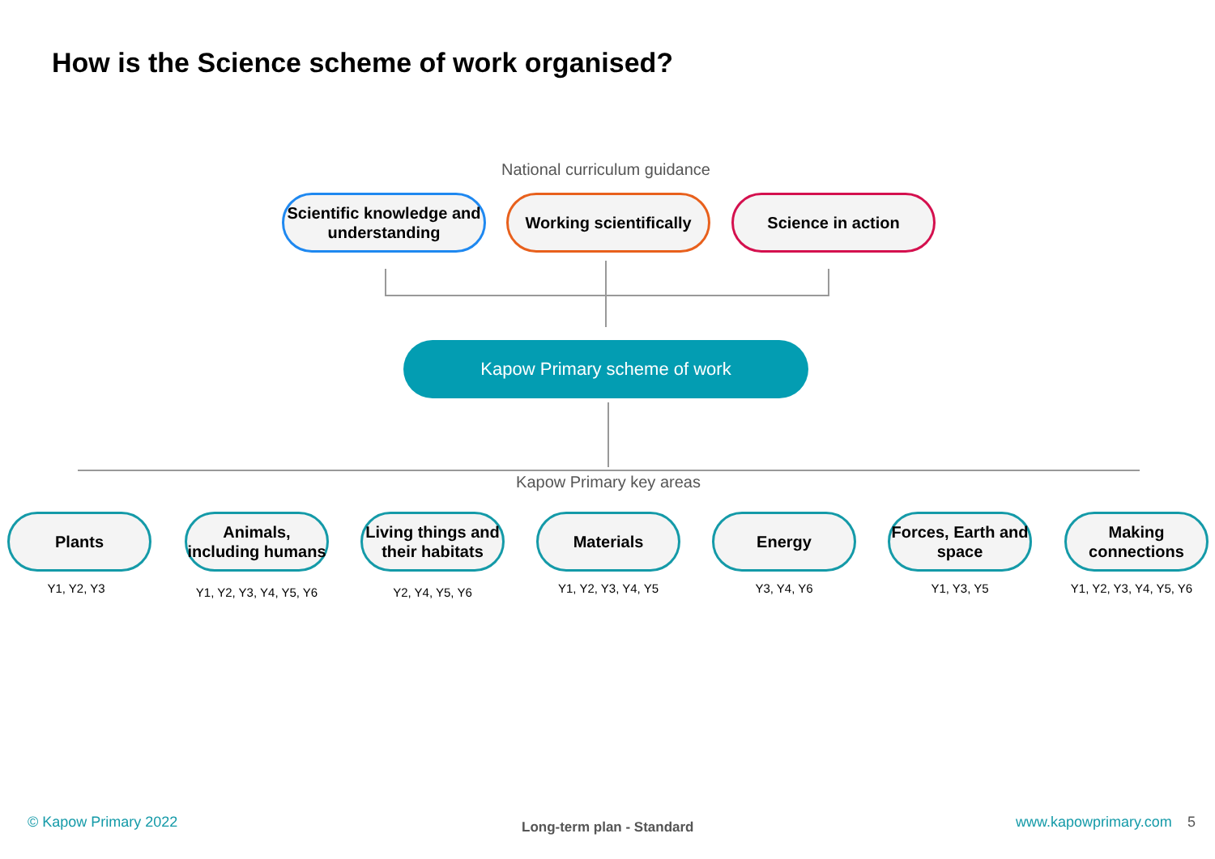How is the Science scheme of work organised?
National curriculum guidance
Scientific knowledge and understanding
Working scientifically
Science in action
Kapow Primary scheme of work
Kapow Primary key areas
Plants
Animals, including humans
Living things and their habitats
Materials Energy
Forces, Earth and space
Making connections
Y1, Y2, Y3 Y1, Y2, Y3, Y4, Y5, Y6 Y2, Y4, Y5, Y6 Y1, Y2, Y3, Y4, Y5 Y3, Y4, Y6 Y1, Y3, Y5 Y1, Y2, Y3, Y4, Y5, Y6
© Kapow Primary 2022 Long-term plan - Standard www.kapowprimary.com 5